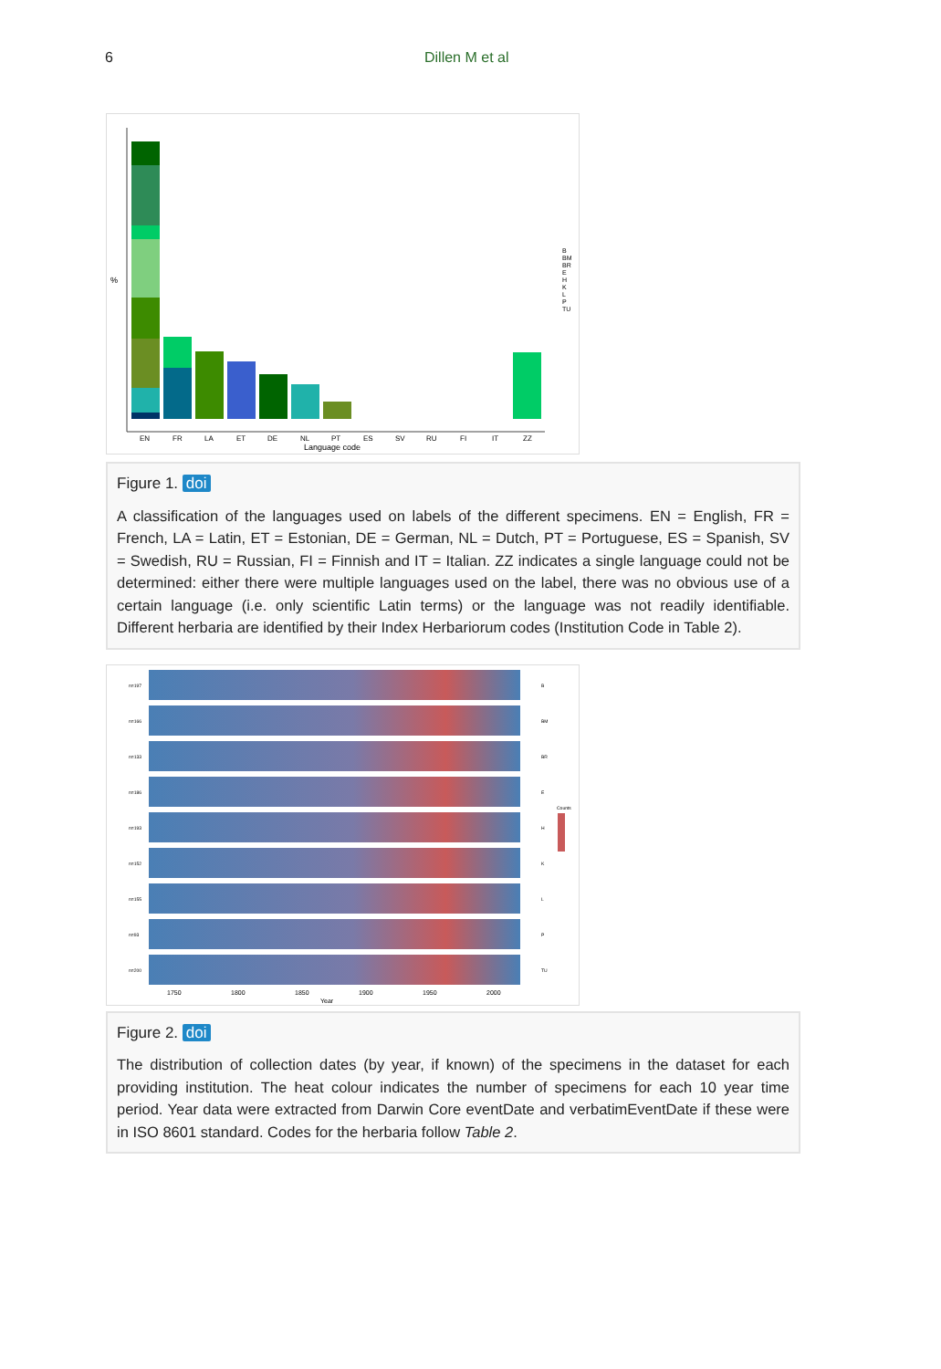6 Dillen M et al
%
EN
FR
LA
ET
DE
NL
PT
ES
SV
RU
FI
IT
ZZ
Language code
B
BM
BR
E
H
K
L
P
TU
Figure 1. doi
A classification of the languages used on labels of the different specimens. EN = English, FR = French, LA = Latin, ET = Estonian, DE = German, NL = Dutch, PT = Portuguese, ES = Spanish, SV = Swedish, RU = Russian, FI = Finnish and IT = Italian. ZZ indicates a single language could not be determined: either there were multiple languages used on the label, there was no obvious use of a certain language (i.e. only scientific Latin terms) or the language was not readily identifiable. Different herbaria are identified by their Index Herbariorum codes (Institution Code in Table 2).
n=197
n=166
n=133
n=186
n=193
n=152
n=155
n=93
n=200
B
BM
BR
E
H
K
L
P
TU
Counts
1750
1800
1850
1900
1950
2000
Year
Figure 2. doi
The distribution of collection dates (by year, if known) of the specimens in the dataset for each providing institution. The heat colour indicates the number of specimens for each 10 year time period. Year data were extracted from Darwin Core eventDate and verbatimEventDate if these were in ISO 8601 standard. Codes for the herbaria follow Table 2.